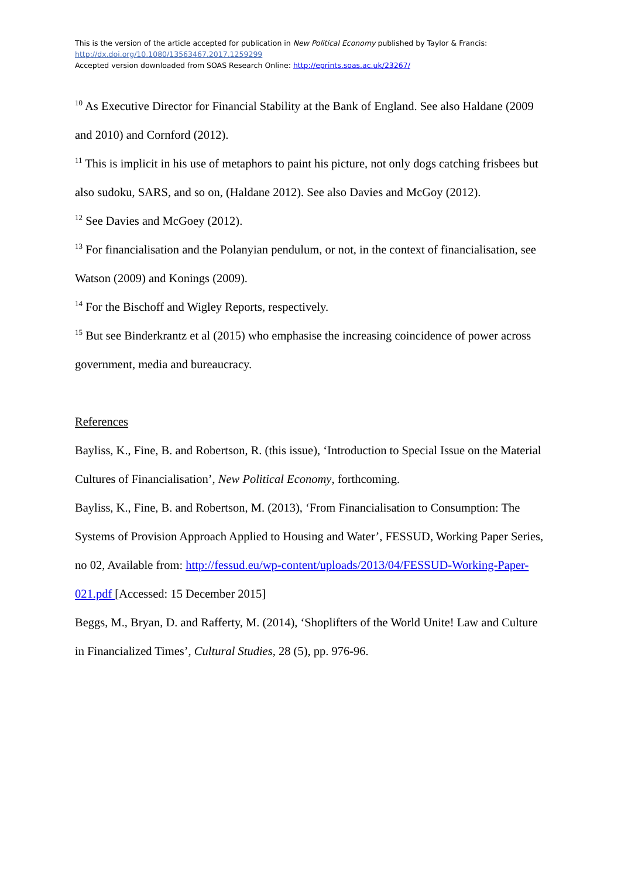This is the version of the article accepted for publication in New Political Economy published by Taylor & Francis:
http://dx.doi.org/10.1080/13563467.2017.1259299
Accepted version downloaded from SOAS Research Online: http://eprints.soas.ac.uk/23267/
<sup>10</sup> As Executive Director for Financial Stability at the Bank of England. See also Haldane (2009 and 2010) and Cornford (2012).
<sup>11</sup> This is implicit in his use of metaphors to paint his picture, not only dogs catching frisbees but also sudoku, SARS, and so on, (Haldane 2012). See also Davies and McGoy (2012).
<sup>12</sup> See Davies and McGoey (2012).
<sup>13</sup> For financialisation and the Polanyian pendulum, or not, in the context of financialisation, see Watson (2009) and Konings (2009).
<sup>14</sup> For the Bischoff and Wigley Reports, respectively.
<sup>15</sup> But see Binderkrantz et al (2015) who emphasise the increasing coincidence of power across government, media and bureaucracy.
References
Bayliss, K., Fine, B. and Robertson, R. (this issue), ‘Introduction to Special Issue on the Material Cultures of Financialisation’, New Political Economy, forthcoming.
Bayliss, K., Fine, B. and Robertson, M. (2013), ‘From Financialisation to Consumption: The Systems of Provision Approach Applied to Housing and Water’, FESSUD, Working Paper Series, no 02, Available from: http://fessud.eu/wp-content/uploads/2013/04/FESSUD-Working-Paper-021.pdf [Accessed: 15 December 2015]
Beggs, M., Bryan, D. and Rafferty, M. (2014), ‘Shoplifters of the World Unite! Law and Culture in Financialized Times’, Cultural Studies, 28 (5), pp. 976-96.